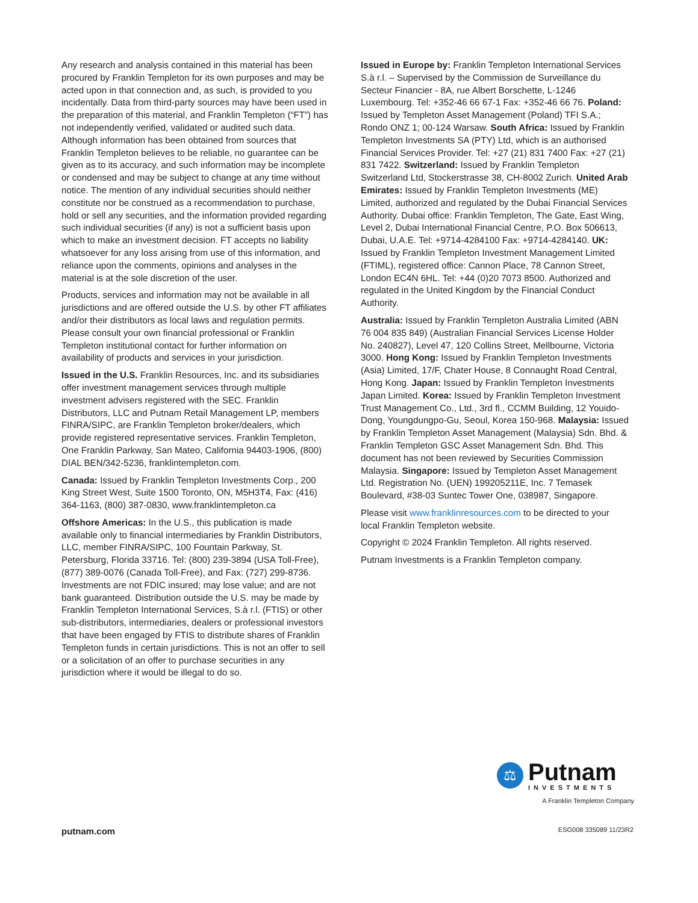Any research and analysis contained in this material has been procured by Franklin Templeton for its own purposes and may be acted upon in that connection and, as such, is provided to you incidentally. Data from third-party sources may have been used in the preparation of this material, and Franklin Templeton (“FT”) has not independently verified, validated or audited such data. Although information has been obtained from sources that Franklin Templeton believes to be reliable, no guarantee can be given as to its accuracy, and such information may be incomplete or condensed and may be subject to change at any time without notice. The mention of any individual securities should neither constitute nor be construed as a recommendation to purchase, hold or sell any securities, and the information provided regarding such individual securities (if any) is not a sufficient basis upon which to make an investment decision. FT accepts no liability whatsoever for any loss arising from use of this information, and reliance upon the comments, opinions and analyses in the material is at the sole discretion of the user.
Products, services and information may not be available in all jurisdictions and are offered outside the U.S. by other FT affiliates and/or their distributors as local laws and regulation permits. Please consult your own financial professional or Franklin Templeton institutional contact for further information on availability of products and services in your jurisdiction.
Issued in the U.S. Franklin Resources, Inc. and its subsidiaries offer investment management services through multiple investment advisers registered with the SEC. Franklin Distributors, LLC and Putnam Retail Management LP, members FINRA/SIPC, are Franklin Templeton broker/dealers, which provide registered representative services. Franklin Templeton, One Franklin Parkway, San Mateo, California 94403-1906, (800) DIAL BEN/342-5236, franklintempleton.com.
Canada: Issued by Franklin Templeton Investments Corp., 200 King Street West, Suite 1500 Toronto, ON, M5H3T4, Fax: (416) 364-1163, (800) 387-0830, www.franklintempleton.ca
Offshore Americas: In the U.S., this publication is made available only to financial intermediaries by Franklin Distributors, LLC, member FINRA/SIPC, 100 Fountain Parkway, St. Petersburg, Florida 33716. Tel: (800) 239-3894 (USA Toll-Free), (877) 389-0076 (Canada Toll-Free), and Fax: (727) 299-8736. Investments are not FDIC insured; may lose value; and are not bank guaranteed. Distribution outside the U.S. may be made by Franklin Templeton International Services, S.à r.l. (FTIS) or other sub-distributors, intermediaries, dealers or professional investors that have been engaged by FTIS to distribute shares of Franklin Templeton funds in certain jurisdictions. This is not an offer to sell or a solicitation of an offer to purchase securities in any jurisdiction where it would be illegal to do so.
Issued in Europe by: Franklin Templeton International Services S.à r.l. – Supervised by the Commission de Surveillance du Secteur Financier - 8A, rue Albert Borschette, L-1246 Luxembourg. Tel: +352-46 66 67-1 Fax: +352-46 66 76. Poland: Issued by Templeton Asset Management (Poland) TFI S.A.; Rondo ONZ 1; 00-124 Warsaw. South Africa: Issued by Franklin Templeton Investments SA (PTY) Ltd, which is an authorised Financial Services Provider. Tel: +27 (21) 831 7400 Fax: +27 (21) 831 7422. Switzerland: Issued by Franklin Templeton Switzerland Ltd, Stockerstrasse 38, CH-8002 Zurich. United Arab Emirates: Issued by Franklin Templeton Investments (ME) Limited, authorized and regulated by the Dubai Financial Services Authority. Dubai office: Franklin Templeton, The Gate, East Wing, Level 2, Dubai International Financial Centre, P.O. Box 506613, Dubai, U.A.E. Tel: +9714-4284100 Fax: +9714-4284140. UK: Issued by Franklin Templeton Investment Management Limited (FTIML), registered office: Cannon Place, 78 Cannon Street, London EC4N 6HL. Tel: +44 (0)20 7073 8500. Authorized and regulated in the United Kingdom by the Financial Conduct Authority.
Australia: Issued by Franklin Templeton Australia Limited (ABN 76 004 835 849) (Australian Financial Services License Holder No. 240827), Level 47, 120 Collins Street, Mellbourne, Victoria 3000. Hong Kong: Issued by Franklin Templeton Investments (Asia) Limited, 17/F, Chater House, 8 Connaught Road Central, Hong Kong. Japan: Issued by Franklin Templeton Investments Japan Limited. Korea: Issued by Franklin Templeton Investment Trust Management Co., Ltd., 3rd fl., CCMM Building, 12 Youido-Dong, Youngdungpo-Gu, Seoul, Korea 150-968. Malaysia: Issued by Franklin Templeton Asset Management (Malaysia) Sdn. Bhd. & Franklin Templeton GSC Asset Management Sdn. Bhd. This document has not been reviewed by Securities Commission Malaysia. Singapore: Issued by Templeton Asset Management Ltd. Registration No. (UEN) 199205211E, Inc. 7 Temasek Boulevard, #38-03 Suntec Tower One, 038987, Singapore.
Please visit www.franklinresources.com to be directed to your local Franklin Templeton website.
Copyright © 2024 Franklin Templeton. All rights reserved.
Putnam Investments is a Franklin Templeton company.
⚖
Putnam
INVESTMENTS
A Franklin Templeton Company
putnam.com ESG008 335089 11/23R2